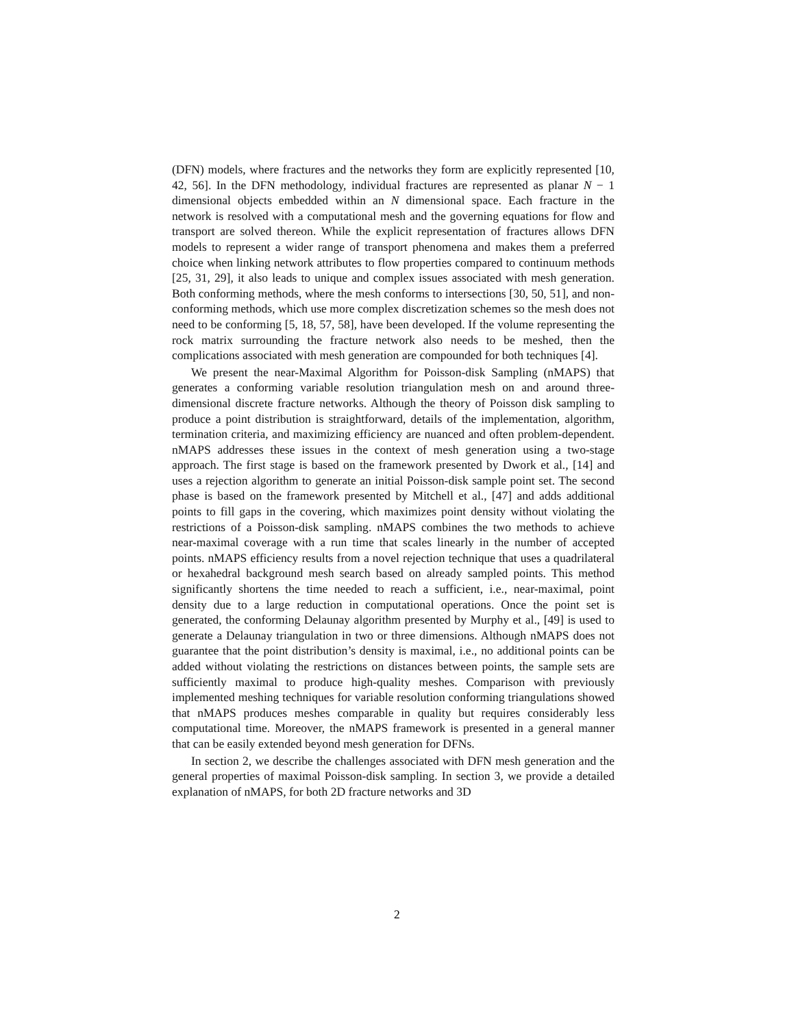(DFN) models, where fractures and the networks they form are explicitly represented [10, 42, 56]. In the DFN methodology, individual fractures are represented as planar N − 1 dimensional objects embedded within an N dimensional space. Each fracture in the network is resolved with a computational mesh and the governing equations for flow and transport are solved thereon. While the explicit representation of fractures allows DFN models to represent a wider range of transport phenomena and makes them a preferred choice when linking network attributes to flow properties compared to continuum methods [25, 31, 29], it also leads to unique and complex issues associated with mesh generation. Both conforming methods, where the mesh conforms to intersections [30, 50, 51], and non-conforming methods, which use more complex discretization schemes so the mesh does not need to be conforming [5, 18, 57, 58], have been developed. If the volume representing the rock matrix surrounding the fracture network also needs to be meshed, then the complications associated with mesh generation are compounded for both techniques [4].
We present the near-Maximal Algorithm for Poisson-disk Sampling (nMAPS) that generates a conforming variable resolution triangulation mesh on and around three-dimensional discrete fracture networks. Although the theory of Poisson disk sampling to produce a point distribution is straightforward, details of the implementation, algorithm, termination criteria, and maximizing efficiency are nuanced and often problem-dependent. nMAPS addresses these issues in the context of mesh generation using a two-stage approach. The first stage is based on the framework presented by Dwork et al., [14] and uses a rejection algorithm to generate an initial Poisson-disk sample point set. The second phase is based on the framework presented by Mitchell et al., [47] and adds additional points to fill gaps in the covering, which maximizes point density without violating the restrictions of a Poisson-disk sampling. nMAPS combines the two methods to achieve near-maximal coverage with a run time that scales linearly in the number of accepted points. nMAPS efficiency results from a novel rejection technique that uses a quadrilateral or hexahedral background mesh search based on already sampled points. This method significantly shortens the time needed to reach a sufficient, i.e., near-maximal, point density due to a large reduction in computational operations. Once the point set is generated, the conforming Delaunay algorithm presented by Murphy et al., [49] is used to generate a Delaunay triangulation in two or three dimensions. Although nMAPS does not guarantee that the point distribution’s density is maximal, i.e., no additional points can be added without violating the restrictions on distances between points, the sample sets are sufficiently maximal to produce high-quality meshes. Comparison with previously implemented meshing techniques for variable resolution conforming triangulations showed that nMAPS produces meshes comparable in quality but requires considerably less computational time. Moreover, the nMAPS framework is presented in a general manner that can be easily extended beyond mesh generation for DFNs.
In section 2, we describe the challenges associated with DFN mesh generation and the general properties of maximal Poisson-disk sampling. In section 3, we provide a detailed explanation of nMAPS, for both 2D fracture networks and 3D
2